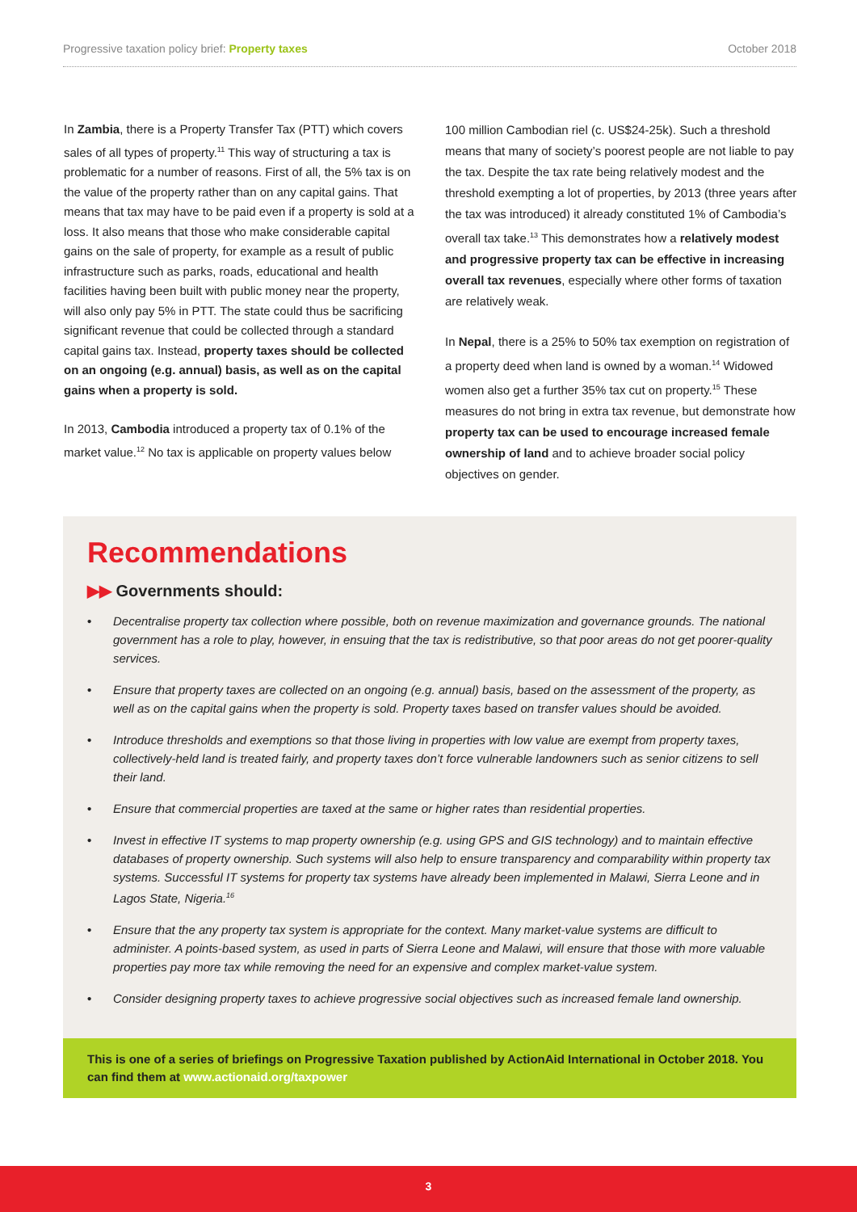Progressive taxation policy brief: Property taxes
October 2018
In Zambia, there is a Property Transfer Tax (PTT) which covers sales of all types of property.<sup>11</sup> This way of structuring a tax is problematic for a number of reasons. First of all, the 5% tax is on the value of the property rather than on any capital gains. That means that tax may have to be paid even if a property is sold at a loss. It also means that those who make considerable capital gains on the sale of property, for example as a result of public infrastructure such as parks, roads, educational and health facilities having been built with public money near the property, will also only pay 5% in PTT. The state could thus be sacrificing significant revenue that could be collected through a standard capital gains tax. Instead, property taxes should be collected on an ongoing (e.g. annual) basis, as well as on the capital gains when a property is sold.
In 2013, Cambodia introduced a property tax of 0.1% of the market value.<sup>12</sup> No tax is applicable on property values below
100 million Cambodian riel (c. US$24-25k). Such a threshold means that many of society’s poorest people are not liable to pay the tax. Despite the tax rate being relatively modest and the threshold exempting a lot of properties, by 2013 (three years after the tax was introduced) it already constituted 1% of Cambodia’s overall tax take.<sup>13</sup> This demonstrates how a relatively modest and progressive property tax can be effective in increasing overall tax revenues, especially where other forms of taxation are relatively weak.
In Nepal, there is a 25% to 50% tax exemption on registration of a property deed when land is owned by a woman.<sup>14</sup> Widowed women also get a further 35% tax cut on property.<sup>15</sup> These measures do not bring in extra tax revenue, but demonstrate how property tax can be used to encourage increased female ownership of land and to achieve broader social policy objectives on gender.
Recommendations
▶▶ Governments should:
• Decentralise property tax collection where possible, both on revenue maximization and governance grounds. The national government has a role to play, however, in ensuing that the tax is redistributive, so that poor areas do not get poorer-quality services.
• Ensure that property taxes are collected on an ongoing (e.g. annual) basis, based on the assessment of the property, as well as on the capital gains when the property is sold. Property taxes based on transfer values should be avoided.
• Introduce thresholds and exemptions so that those living in properties with low value are exempt from property taxes, collectively-held land is treated fairly, and property taxes don’t force vulnerable landowners such as senior citizens to sell their land.
• Ensure that commercial properties are taxed at the same or higher rates than residential properties.
• Invest in effective IT systems to map property ownership (e.g. using GPS and GIS technology) and to maintain effective databases of property ownership. Such systems will also help to ensure transparency and comparability within property tax systems. Successful IT systems for property tax systems have already been implemented in Malawi, Sierra Leone and in Lagos State, Nigeria.<sup>16</sup>
• Ensure that the any property tax system is appropriate for the context. Many market-value systems are difficult to administer. A points-based system, as used in parts of Sierra Leone and Malawi, will ensure that those with more valuable properties pay more tax while removing the need for an expensive and complex market-value system.
• Consider designing property taxes to achieve progressive social objectives such as increased female land ownership.
This is one of a series of briefings on Progressive Taxation published by ActionAid International in October 2018. You can find them at www.actionaid.org/taxpower
3